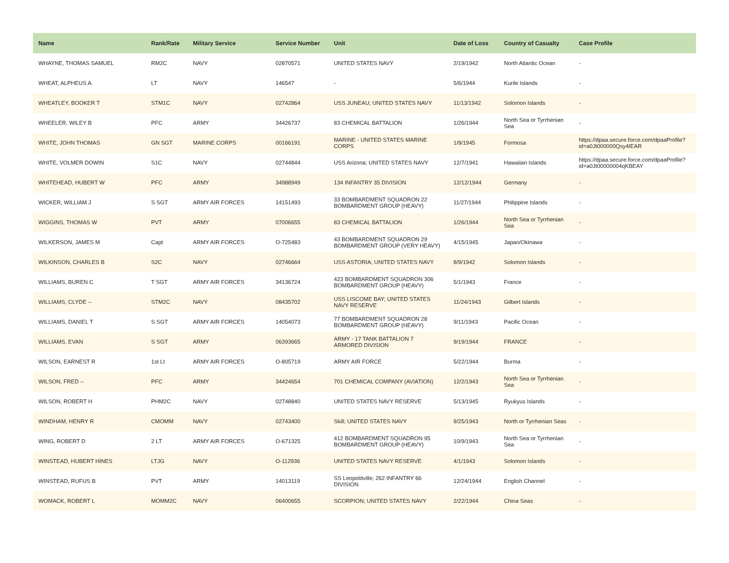| Name | Rank/Rate | Military Service | Service Number | Unit | Date of Loss | Country of Casualty | Case Profile |
| --- | --- | --- | --- | --- | --- | --- | --- |
| WHAYNE, THOMAS SAMUEL | RM2C | NAVY | 02870571 | UNITED STATES NAVY | 2/19/1942 | North Atlantic Ocean | - |
| WHEAT, ALPHEUS A. | LT | NAVY | 146547 | - | 5/6/1944 | Kurile Islands | - |
| WHEATLEY, BOOKER T | STM1C | NAVY | 02742864 | USS JUNEAU; UNITED STATES NAVY | 11/13/1942 | Solomon Islands | - |
| WHEELER, WILEY B | PFC | ARMY | 34426737 | 83 CHEMICAL BATTALION | 1/26/1944 | North Sea or Tyrrhenian Sea | - |
| WHITE, JOHN THOMAS | GN SGT | MARINE CORPS | 00166191 | MARINE - UNITED STATES MARINE CORPS | 1/9/1945 | Formosa | https://dpaa.secure.force.com/dpaaProfile?id=a0Jt000000Qsy4IEAR |
| WHITE, VOLMER DOWIN | S1C | NAVY | 02744844 | USS Arizona; UNITED STATES NAVY | 12/7/1941 | Hawaiian Islands | https://dpaa.secure.force.com/dpaaProfile?id=a0Jt00000004qKBEAY |
| WHITEHEAD, HUBERT W | PFC | ARMY | 34988949 | 134 INFANTRY 35 DIVISION | 12/12/1944 | Germany | - |
| WICKER, WILLIAM J | S SGT | ARMY AIR FORCES | 14151493 | 33 BOMBARDMENT SQUADRON 22 BOMBARDMENT GROUP (HEAVY) | 11/27/1944 | Philippine Islands | - |
| WIGGINS, THOMAS W | PVT | ARMY | 07006655 | 83 CHEMICAL BATTALION | 1/26/1944 | North Sea or Tyrrhenian Sea | - |
| WILKERSON, JAMES M | Capt | ARMY AIR FORCES | O-725483 | 43 BOMBARDMENT SQUADRON 29 BOMBARDMENT GROUP (VERY HEAVY) | 4/15/1945 | Japan/Okinawa | - |
| WILKINSON, CHARLES B | S2C | NAVY | 02746664 | USS ASTORIA; UNITED STATES NAVY | 8/9/1942 | Solomon Islands | - |
| WILLIAMS, BUREN C | T SGT | ARMY AIR FORCES | 34136724 | 423 BOMBARDMENT SQUADRON 306 BOMBARDMENT GROUP (HEAVY) | 5/1/1943 | France | - |
| WILLIAMS, CLYDE -- | STM2C | NAVY | 08435702 | USS LISCOME BAY; UNITED STATES NAVY RESERVE | 11/24/1943 | Gilbert Islands | - |
| WILLIAMS, DANIEL T | S SGT | ARMY AIR FORCES | 14054073 | 77 BOMBARDMENT SQUADRON 28 BOMBARDMENT GROUP (HEAVY) | 9/11/1943 | Pacific Ocean | - |
| WILLIAMS, EVAN | S SGT | ARMY | 06393665 | ARMY - 17 TANK BATTALION 7 ARMORED DIVISION | 9/19/1944 | FRANCE | - |
| WILSON, EARNEST R | 1st Lt | ARMY AIR FORCES | O-805719 | ARMY AIR FORCE | 5/22/1944 | Burma | - |
| WILSON, FRED -- | PFC | ARMY | 34424654 | 701 CHEMICAL COMPANY (AVIATION) | 12/2/1943 | North Sea or Tyrrhenian Sea | - |
| WILSON, ROBERT H | PHM2C | NAVY | 02748840 | UNITED STATES NAVY RESERVE | 5/13/1945 | Ryukyus Islands | - |
| WINDHAM, HENRY R | CMOMM | NAVY | 02743400 | Skill; UNITED STATES NAVY | 9/25/1943 | North or Tyrrhenian Seas | - |
| WING, ROBERT D | 2 LT | ARMY AIR FORCES | O-671325 | 412 BOMBARDMENT SQUADRON 95 BOMBARDMENT GROUP (HEAVY) | 10/9/1943 | North Sea or Tyrrhenian Sea | - |
| WINSTEAD, HUBERT HINES | LTJG | NAVY | O-112936 | UNITED STATES NAVY RESERVE | 4/1/1943 | Solomon Islands | - |
| WINSTEAD, RUFUS B | PVT | ARMY | 14013119 | SS Leopoldville; 262 INFANTRY 66 DIVISION | 12/24/1944 | English Channel | - |
| WOMACK, ROBERT L | MOMM2C | NAVY | 06400655 | SCORPION; UNITED STATES NAVY | 2/22/1944 | China Seas | - |